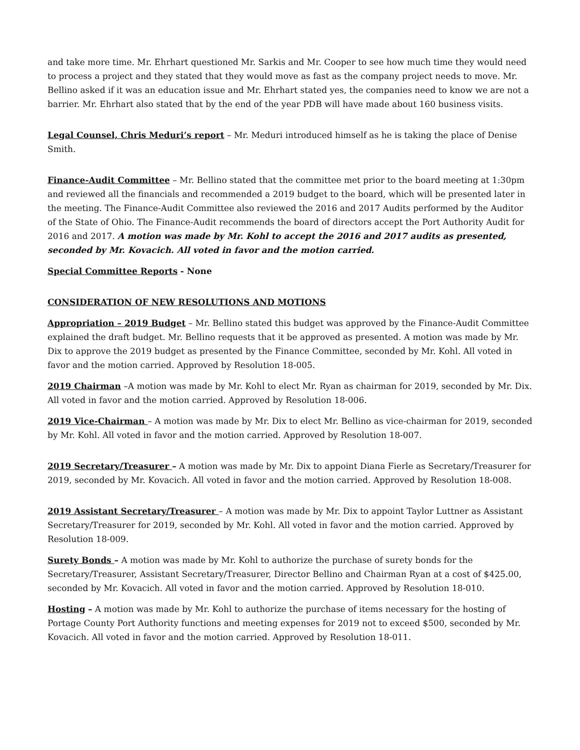and take more time. Mr. Ehrhart questioned Mr. Sarkis and Mr. Cooper to see how much time they would need to process a project and they stated that they would move as fast as the company project needs to move. Mr. Bellino asked if it was an education issue and Mr. Ehrhart stated yes, the companies need to know we are not a barrier. Mr. Ehrhart also stated that by the end of the year PDB will have made about 160 business visits.
Legal Counsel, Chris Meduri’s report – Mr. Meduri introduced himself as he is taking the place of Denise Smith.
Finance-Audit Committee – Mr. Bellino stated that the committee met prior to the board meeting at 1:30pm and reviewed all the financials and recommended a 2019 budget to the board, which will be presented later in the meeting. The Finance-Audit Committee also reviewed the 2016 and 2017 Audits performed by the Auditor of the State of Ohio. The Finance-Audit recommends the board of directors accept the Port Authority Audit for 2016 and 2017. A motion was made by Mr. Kohl to accept the 2016 and 2017 audits as presented, seconded by Mr. Kovacich. All voted in favor and the motion carried.
Special Committee Reports - None
CONSIDERATION OF NEW RESOLUTIONS AND MOTIONS
Appropriation – 2019 Budget – Mr. Bellino stated this budget was approved by the Finance-Audit Committee explained the draft budget. Mr. Bellino requests that it be approved as presented. A motion was made by Mr. Dix to approve the 2019 budget as presented by the Finance Committee, seconded by Mr. Kohl. All voted in favor and the motion carried. Approved by Resolution 18-005.
2019 Chairman –A motion was made by Mr. Kohl to elect Mr. Ryan as chairman for 2019, seconded by Mr. Dix. All voted in favor and the motion carried. Approved by Resolution 18-006.
2019 Vice-Chairman – A motion was made by Mr. Dix to elect Mr. Bellino as vice-chairman for 2019, seconded by Mr. Kohl. All voted in favor and the motion carried. Approved by Resolution 18-007.
2019 Secretary/Treasurer – A motion was made by Mr. Dix to appoint Diana Fierle as Secretary/Treasurer for 2019, seconded by Mr. Kovacich. All voted in favor and the motion carried. Approved by Resolution 18-008.
2019 Assistant Secretary/Treasurer – A motion was made by Mr. Dix to appoint Taylor Luttner as Assistant Secretary/Treasurer for 2019, seconded by Mr. Kohl. All voted in favor and the motion carried. Approved by Resolution 18-009.
Surety Bonds – A motion was made by Mr. Kohl to authorize the purchase of surety bonds for the Secretary/Treasurer, Assistant Secretary/Treasurer, Director Bellino and Chairman Ryan at a cost of $425.00, seconded by Mr. Kovacich. All voted in favor and the motion carried. Approved by Resolution 18-010.
Hosting – A motion was made by Mr. Kohl to authorize the purchase of items necessary for the hosting of Portage County Port Authority functions and meeting expenses for 2019 not to exceed $500, seconded by Mr. Kovacich. All voted in favor and the motion carried. Approved by Resolution 18-011.